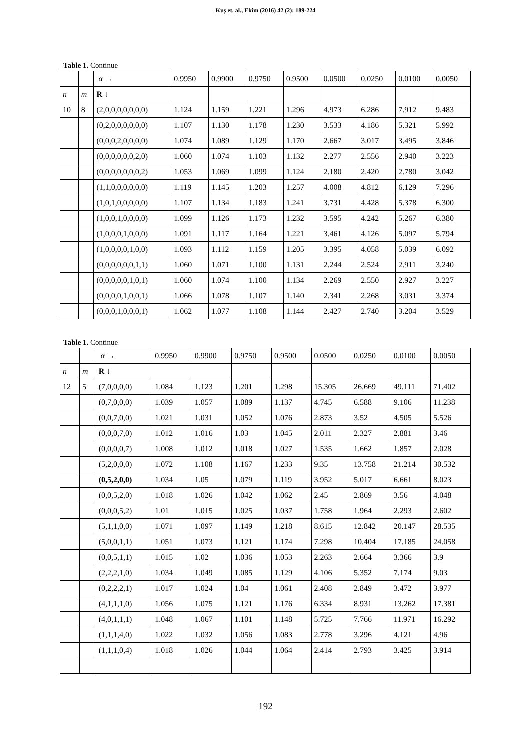Kuş et. al., Ekim (2016) 42 (2): 189-224
Table 1. Continue
| | | α → | 0.9950 | 0.9900 | 0.9750 | 0.9500 | 0.0500 | 0.0250 | 0.0100 | 0.0050 |
| --- | --- | --- | --- | --- | --- | --- | --- | --- | --- | --- |
| n | m | R ↓ | | | | | | | | |
| 10 | 8 | (2,0,0,0,0,0,0,0) | 1.124 | 1.159 | 1.221 | 1.296 | 4.973 | 6.286 | 7.912 | 9.483 |
| | | (0,2,0,0,0,0,0,0) | 1.107 | 1.130 | 1.178 | 1.230 | 3.533 | 4.186 | 5.321 | 5.992 |
| | | (0,0,0,2,0,0,0,0) | 1.074 | 1.089 | 1.129 | 1.170 | 2.667 | 3.017 | 3.495 | 3.846 |
| | | (0,0,0,0,0,0,2,0) | 1.060 | 1.074 | 1.103 | 1.132 | 2.277 | 2.556 | 2.940 | 3.223 |
| | | (0,0,0,0,0,0,0,2) | 1.053 | 1.069 | 1.099 | 1.124 | 2.180 | 2.420 | 2.780 | 3.042 |
| | | (1,1,0,0,0,0,0,0) | 1.119 | 1.145 | 1.203 | 1.257 | 4.008 | 4.812 | 6.129 | 7.296 |
| | | (1,0,1,0,0,0,0,0) | 1.107 | 1.134 | 1.183 | 1.241 | 3.731 | 4.428 | 5.378 | 6.300 |
| | | (1,0,0,1,0,0,0,0) | 1.099 | 1.126 | 1.173 | 1.232 | 3.595 | 4.242 | 5.267 | 6.380 |
| | | (1,0,0,0,1,0,0,0) | 1.091 | 1.117 | 1.164 | 1.221 | 3.461 | 4.126 | 5.097 | 5.794 |
| | | (1,0,0,0,0,1,0,0) | 1.093 | 1.112 | 1.159 | 1.205 | 3.395 | 4.058 | 5.039 | 6.092 |
| | | (0,0,0,0,0,0,1,1) | 1.060 | 1.071 | 1.100 | 1.131 | 2.244 | 2.524 | 2.911 | 3.240 |
| | | (0,0,0,0,0,1,0,1) | 1.060 | 1.074 | 1.100 | 1.134 | 2.269 | 2.550 | 2.927 | 3.227 |
| | | (0,0,0,0,1,0,0,1) | 1.066 | 1.078 | 1.107 | 1.140 | 2.341 | 2.268 | 3.031 | 3.374 |
| | | (0,0,0,1,0,0,0,1) | 1.062 | 1.077 | 1.108 | 1.144 | 2.427 | 2.740 | 3.204 | 3.529 |
Table 1. Continue
| | | α → | 0.9950 | 0.9900 | 0.9750 | 0.9500 | 0.0500 | 0.0250 | 0.0100 | 0.0050 |
| --- | --- | --- | --- | --- | --- | --- | --- | --- | --- | --- |
| n | m | R ↓ | | | | | | | | |
| 12 | 5 | (7,0,0,0,0) | 1.084 | 1.123 | 1.201 | 1.298 | 15.305 | 26.669 | 49.111 | 71.402 |
| | | (0,7,0,0,0) | 1.039 | 1.057 | 1.089 | 1.137 | 4.745 | 6.588 | 9.106 | 11.238 |
| | | (0,0,7,0,0) | 1.021 | 1.031 | 1.052 | 1.076 | 2.873 | 3.52 | 4.505 | 5.526 |
| | | (0,0,0,7,0) | 1.012 | 1.016 | 1.03 | 1.045 | 2.011 | 2.327 | 2.881 | 3.46 |
| | | (0,0,0,0,7) | 1.008 | 1.012 | 1.018 | 1.027 | 1.535 | 1.662 | 1.857 | 2.028 |
| | | (5,2,0,0,0) | 1.072 | 1.108 | 1.167 | 1.233 | 9.35 | 13.758 | 21.214 | 30.532 |
| | | (0,5,2,0,0) | 1.034 | 1.05 | 1.079 | 1.119 | 3.952 | 5.017 | 6.661 | 8.023 |
| | | (0,0,5,2,0) | 1.018 | 1.026 | 1.042 | 1.062 | 2.45 | 2.869 | 3.56 | 4.048 |
| | | (0,0,0,5,2) | 1.01 | 1.015 | 1.025 | 1.037 | 1.758 | 1.964 | 2.293 | 2.602 |
| | | (5,1,1,0,0) | 1.071 | 1.097 | 1.149 | 1.218 | 8.615 | 12.842 | 20.147 | 28.535 |
| | | (5,0,0,1,1) | 1.051 | 1.073 | 1.121 | 1.174 | 7.298 | 10.404 | 17.185 | 24.058 |
| | | (0,0,5,1,1) | 1.015 | 1.02 | 1.036 | 1.053 | 2.263 | 2.664 | 3.366 | 3.9 |
| | | (2,2,2,1,0) | 1.034 | 1.049 | 1.085 | 1.129 | 4.106 | 5.352 | 7.174 | 9.03 |
| | | (0,2,2,2,1) | 1.017 | 1.024 | 1.04 | 1.061 | 2.408 | 2.849 | 3.472 | 3.977 |
| | | (4,1,1,1,0) | 1.056 | 1.075 | 1.121 | 1.176 | 6.334 | 8.931 | 13.262 | 17.381 |
| | | (4,0,1,1,1) | 1.048 | 1.067 | 1.101 | 1.148 | 5.725 | 7.766 | 11.971 | 16.292 |
| | | (1,1,1,4,0) | 1.022 | 1.032 | 1.056 | 1.083 | 2.778 | 3.296 | 4.121 | 4.96 |
| | | (1,1,1,0,4) | 1.018 | 1.026 | 1.044 | 1.064 | 2.414 | 2.793 | 3.425 | 3.914 |
192